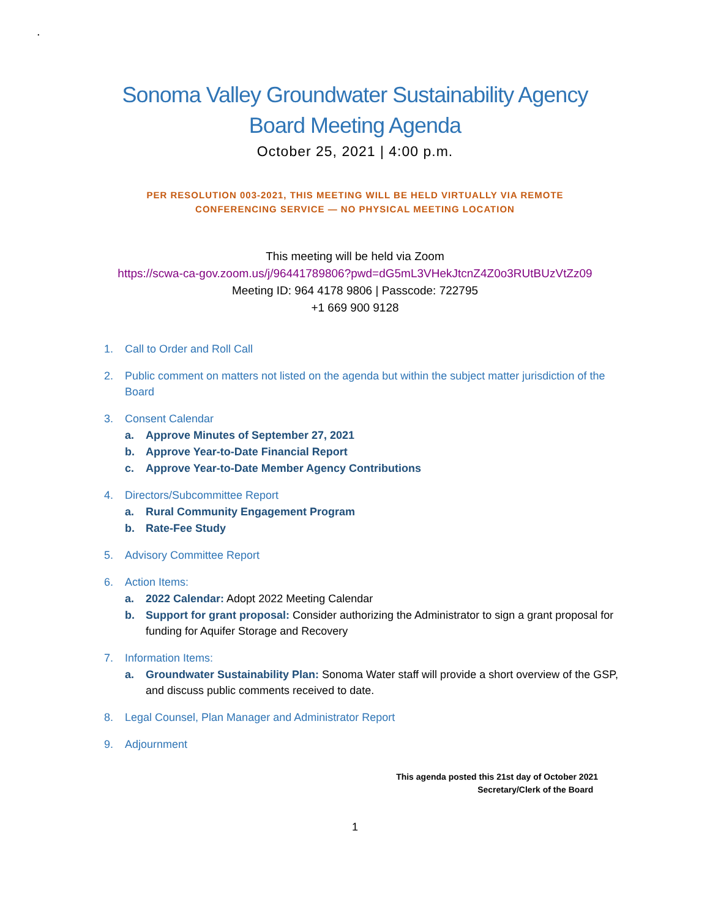.
Sonoma Valley Groundwater Sustainability Agency
Board Meeting Agenda
October 25, 2021 | 4:00 p.m.
PER RESOLUTION 003-2021, THIS MEETING WILL BE HELD VIRTUALLY VIA REMOTE
CONFERENCING SERVICE — NO PHYSICAL MEETING LOCATION
This meeting will be held via Zoom
https://scwa-ca-gov.zoom.us/j/96441789806?pwd=dG5mL3VHekJtcnZ4Z0o3RUtBUzVtZz09
Meeting ID: 964 4178 9806 | Passcode: 722795
+1 669 900 9128
1. Call to Order and Roll Call
2. Public comment on matters not listed on the agenda but within the subject matter jurisdiction of the Board
3. Consent Calendar
a. Approve Minutes of September 27, 2021
b. Approve Year-to-Date Financial Report
c. Approve Year-to-Date Member Agency Contributions
4. Directors/Subcommittee Report
a. Rural Community Engagement Program
b. Rate-Fee Study
5. Advisory Committee Report
6. Action Items:
a. 2022 Calendar: Adopt 2022 Meeting Calendar
b. Support for grant proposal: Consider authorizing the Administrator to sign a grant proposal for funding for Aquifer Storage and Recovery
7. Information Items:
a. Groundwater Sustainability Plan: Sonoma Water staff will provide a short overview of the GSP, and discuss public comments received to date.
8. Legal Counsel, Plan Manager and Administrator Report
9. Adjournment
This agenda posted this 21st day of October 2021
Secretary/Clerk of the Board
1